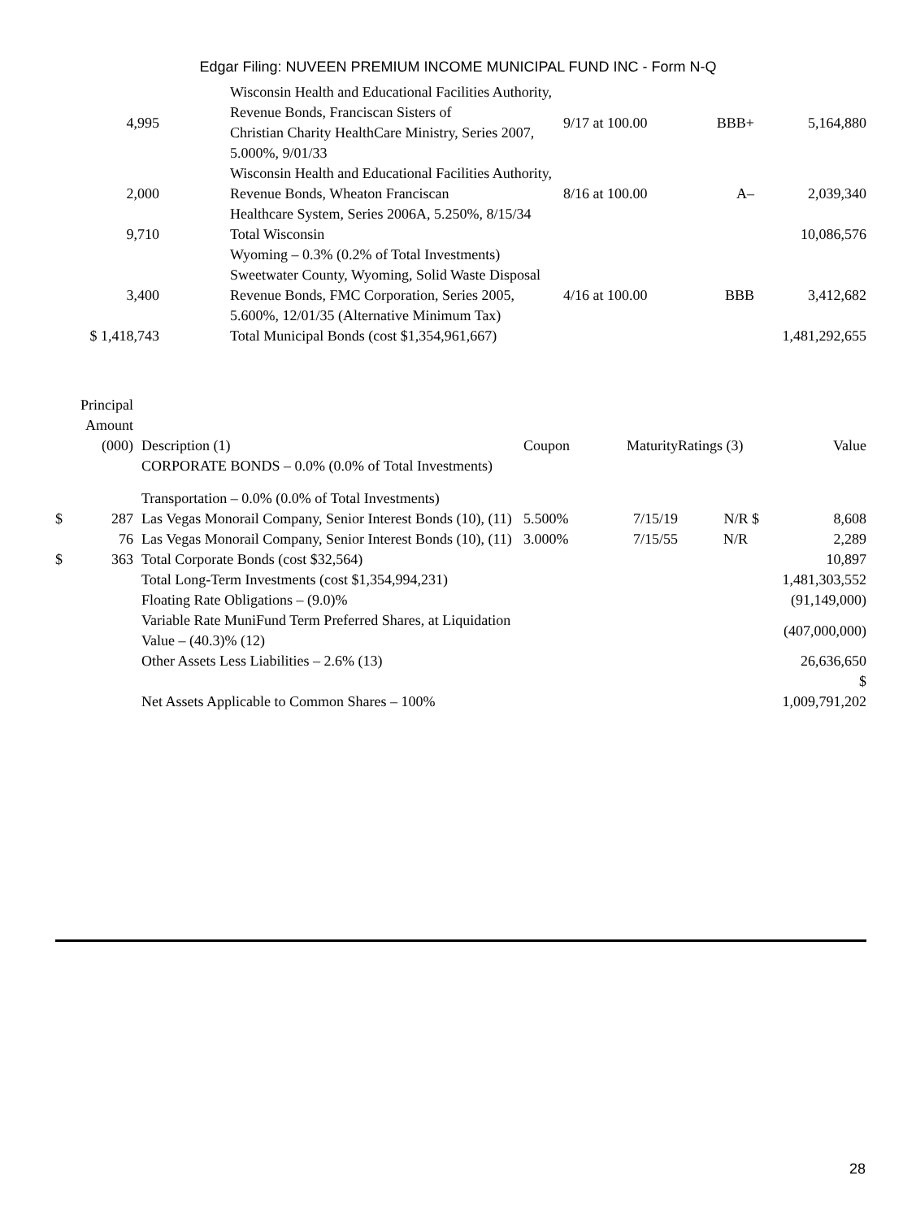Edgar Filing: NUVEEN PREMIUM INCOME MUNICIPAL FUND INC - Form N-Q
| 4,995 | | Wisconsin Health and Educational Facilities Authority, Revenue Bonds, Franciscan Sisters of Christian Charity HealthCare Ministry, Series 2007, 5.000%, 9/01/33 | 9/17 at 100.00 | BBB+ | 5,164,880 |
| 2,000 | | Wisconsin Health and Educational Facilities Authority, Revenue Bonds, Wheaton Franciscan Healthcare System, Series 2006A, 5.250%, 8/15/34 | 8/16 at 100.00 | A– | 2,039,340 |
| 9,710 | | Total Wisconsin | | | 10,086,576 |
| | | Wyoming – 0.3% (0.2% of Total Investments) | | | |
| 3,400 | | Sweetwater County, Wyoming, Solid Waste Disposal Revenue Bonds, FMC Corporation, Series 2005, 5.600%, 12/01/35 (Alternative Minimum Tax) | 4/16 at 100.00 | BBB | 3,412,682 |
| $ 1,418,743 | | Total Municipal Bonds (cost $1,354,961,667) | | | 1,481,292,655 |
| | Principal Amount (000) | Description (1) | Coupon | Maturity | Ratings (3) | Value |
| | | CORPORATE BONDS – 0.0% (0.0% of Total Investments) | | | | |
| | | Transportation – 0.0% (0.0% of Total Investments) | | | | |
| $ | 287 | Las Vegas Monorail Company, Senior Interest Bonds (10), (11) | 5.500% | 7/15/19 | N/R $ | 8,608 |
| | 76 | Las Vegas Monorail Company, Senior Interest Bonds (10), (11) | 3.000% | 7/15/55 | N/R | 2,289 |
| $ | 363 | Total Corporate Bonds (cost $32,564) | | | | 10,897 |
| | | Total Long-Term Investments (cost $1,354,994,231) | | | | 1,481,303,552 |
| | | Floating Rate Obligations – (9.0)% | | | | (91,149,000) |
| | | Variable Rate MuniFund Term Preferred Shares, at Liquidation Value – (40.3)% (12) | | | | (407,000,000) |
| | | Other Assets Less Liabilities – 2.6% (13) | | | | 26,636,650 |
| | | Net Assets Applicable to Common Shares – 100% | | | | $ 1,009,791,202 |
28